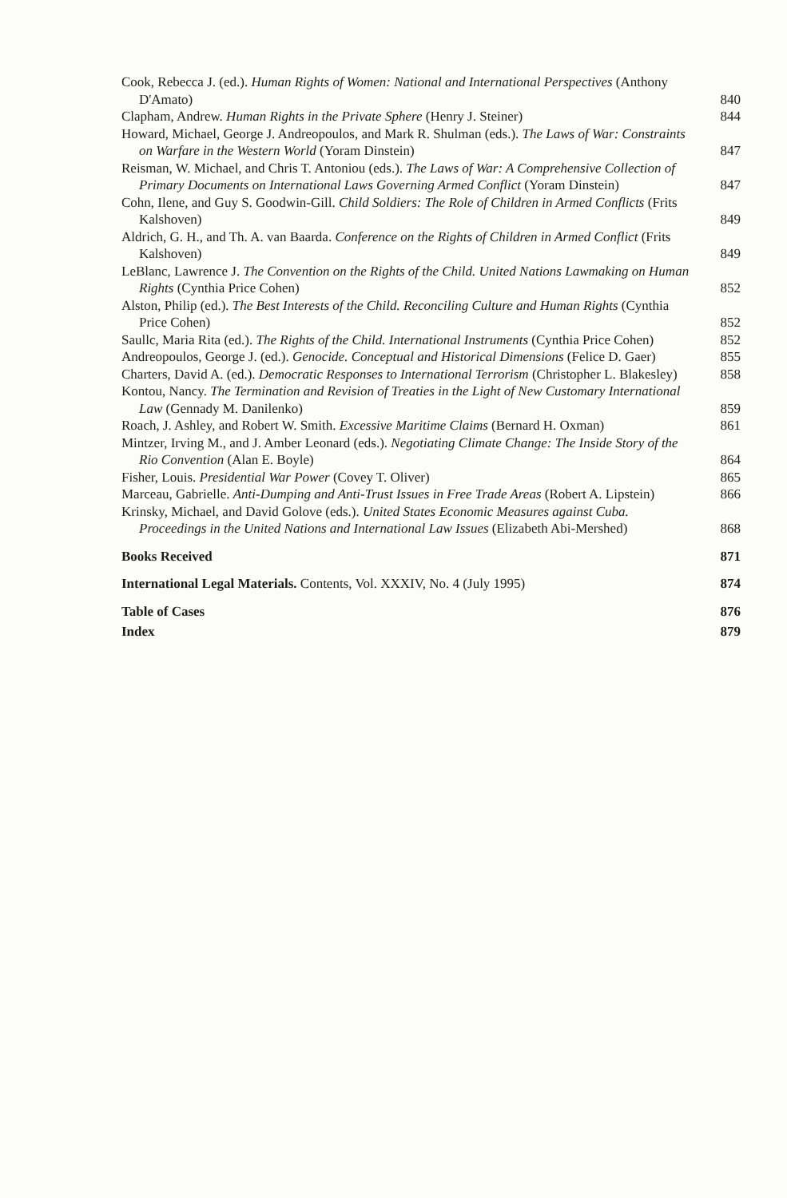Cook, Rebecca J. (ed.). Human Rights of Women: National and International Perspectives (Anthony D'Amato)
840
Clapham, Andrew. Human Rights in the Private Sphere (Henry J. Steiner)
844
Howard, Michael, George J. Andreopoulos, and Mark R. Shulman (eds.). The Laws of War: Constraints on Warfare in the Western World (Yoram Dinstein)
847
Reisman, W. Michael, and Chris T. Antoniou (eds.). The Laws of War: A Comprehensive Collection of Primary Documents on International Laws Governing Armed Conflict (Yoram Dinstein)
847
Cohn, Ilene, and Guy S. Goodwin-Gill. Child Soldiers: The Role of Children in Armed Conflicts (Frits Kalshoven)
849
Aldrich, G. H., and Th. A. van Baarda. Conference on the Rights of Children in Armed Conflict (Frits Kalshoven)
849
LeBlanc, Lawrence J. The Convention on the Rights of the Child. United Nations Lawmaking on Human Rights (Cynthia Price Cohen)
852
Alston, Philip (ed.). The Best Interests of the Child. Reconciling Culture and Human Rights (Cynthia Price Cohen)
852
Saullc, Maria Rita (ed.). The Rights of the Child. International Instruments (Cynthia Price Cohen)
852
Andreopoulos, George J. (ed.). Genocide. Conceptual and Historical Dimensions (Felice D. Gaer)
855
Charters, David A. (ed.). Democratic Responses to International Terrorism (Christopher L. Blakesley)
858
Kontou, Nancy. The Termination and Revision of Treaties in the Light of New Customary International Law (Gennady M. Danilenko)
859
Roach, J. Ashley, and Robert W. Smith. Excessive Maritime Claims (Bernard H. Oxman)
861
Mintzer, Irving M., and J. Amber Leonard (eds.). Negotiating Climate Change: The Inside Story of the Rio Convention (Alan E. Boyle)
864
Fisher, Louis. Presidential War Power (Covey T. Oliver)
865
Marceau, Gabrielle. Anti-Dumping and Anti-Trust Issues in Free Trade Areas (Robert A. Lipstein)
866
Krinsky, Michael, and David Golove (eds.). United States Economic Measures against Cuba. Proceedings in the United Nations and International Law Issues (Elizabeth Abi-Mershed)
868
Books Received
871
International Legal Materials. Contents, Vol. XXXIV, No. 4 (July 1995)
874
Table of Cases
876
Index
879